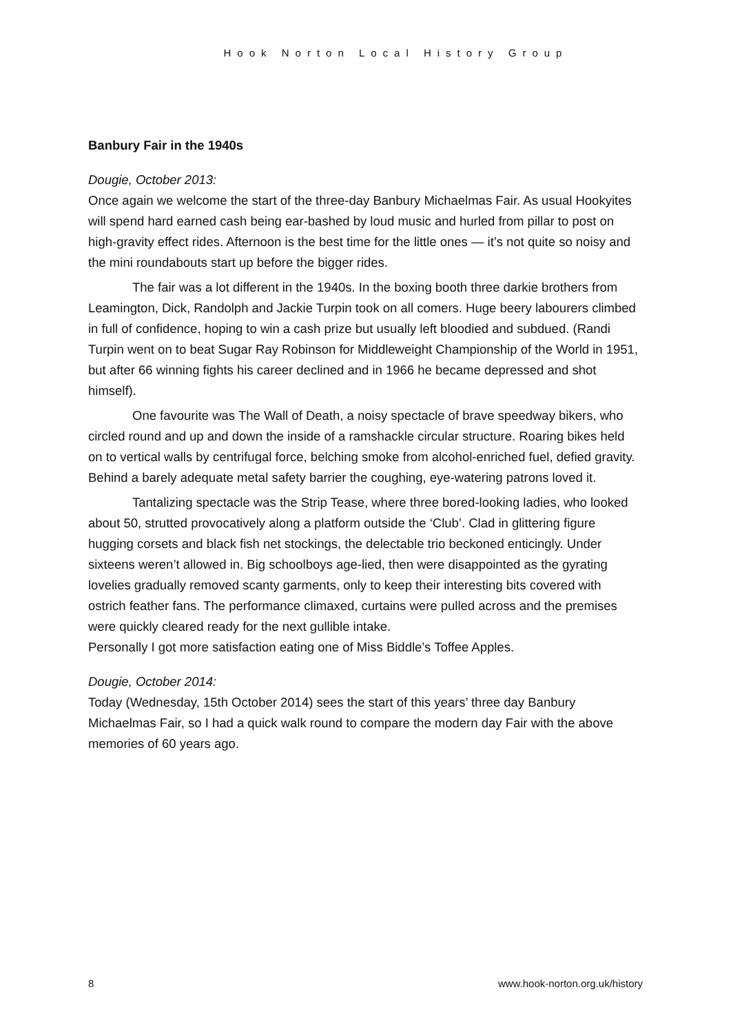Hook Norton Local History Group
Banbury Fair in the 1940s
Dougie, October 2013:
Once again we welcome the start of the three-day Banbury Michaelmas Fair. As usual Hookyites will spend hard earned cash being ear-bashed by loud music and hurled from pillar to post on high-gravity effect rides. Afternoon is the best time for the little ones — it’s not quite so noisy and the mini roundabouts start up before the bigger rides.
The fair was a lot different in the 1940s. In the boxing booth three darkie brothers from Leamington, Dick, Randolph and Jackie Turpin took on all comers. Huge beery labourers climbed in full of confidence, hoping to win a cash prize but usually left bloodied and subdued. (Randi Turpin went on to beat Sugar Ray Robinson for Middleweight Championship of the World in 1951, but after 66 winning fights his career declined and in 1966 he became depressed and shot himself).
One favourite was The Wall of Death, a noisy spectacle of brave speedway bikers, who circled round and up and down the inside of a ramshackle circular structure. Roaring bikes held on to vertical walls by centrifugal force, belching smoke from alcohol-enriched fuel, defied gravity. Behind a barely adequate metal safety barrier the coughing, eye-watering patrons loved it.
Tantalizing spectacle was the Strip Tease, where three bored-looking ladies, who looked about 50, strutted provocatively along a platform outside the ‘Club’. Clad in glittering figure hugging corsets and black fish net stockings, the delectable trio beckoned enticingly. Under sixteens weren’t allowed in. Big schoolboys age-lied, then were disappointed as the gyrating lovelies gradually removed scanty garments, only to keep their interesting bits covered with ostrich feather fans. The performance climaxed, curtains were pulled across and the premises were quickly cleared ready for the next gullible intake.
Personally I got more satisfaction eating one of Miss Biddle’s Toffee Apples.
Dougie, October 2014:
Today (Wednesday, 15th October 2014) sees the start of this years’ three day Banbury Michaelmas Fair, so I had a quick walk round to compare the modern day Fair with the above memories of 60 years ago.
8 www.hook-norton.org.uk/history